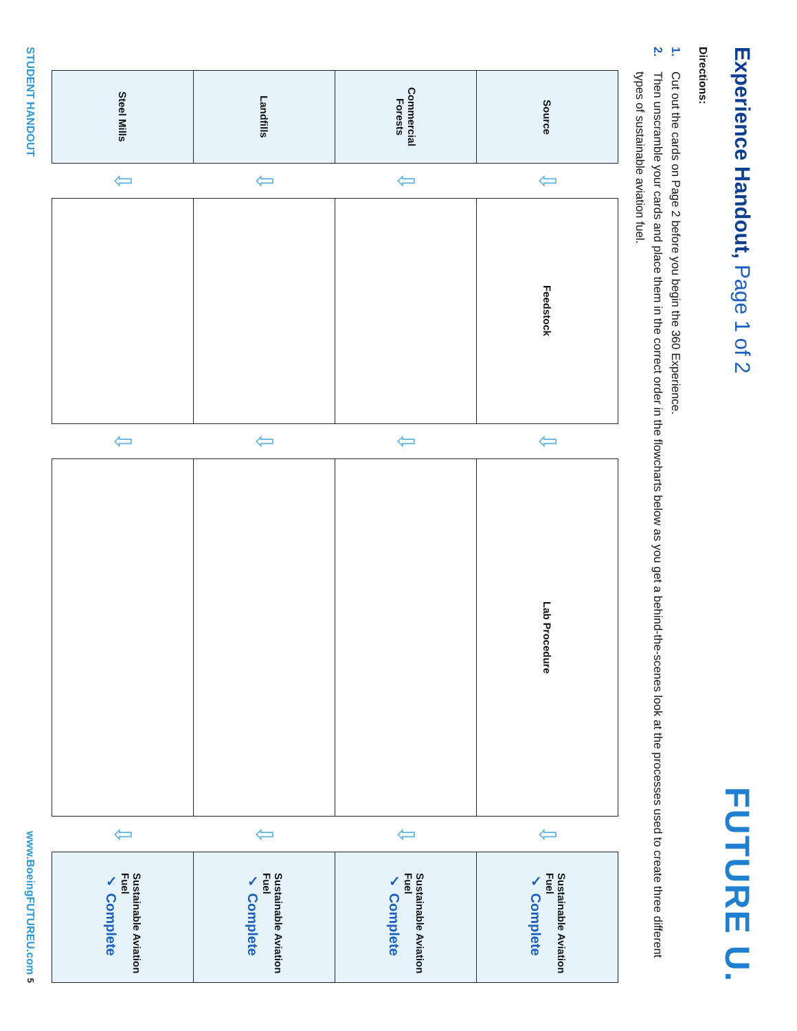Experience Handout, Page 1 of 2
FUTURE U.
Directions:
1. Cut out the cards on Page 2 before you begin the 360 Experience.
2. Then unscramble your cards and place them in the correct order in the flowcharts below as you get a behind-the-scenes look at the processes used to create three different types of sustainable aviation fuel.
| Source | ⇩ | Feedstock | ⇩ | Lab Procedure | ⇩ | Sustainable Aviation Fuel ✓ Complete |
| Commercial Forests | ⇩ | | ⇩ | | ⇩ | Sustainable Aviation Fuel ✓ Complete |
| Landfills | ⇩ | | ⇩ | | ⇩ | Sustainable Aviation Fuel ✓ Complete |
| Steel Mills | ⇩ | | ⇩ | | ⇩ | Sustainable Aviation Fuel ✓ Complete |
STUDENT HANDOUT www.BoeingFUTUREU.com 5